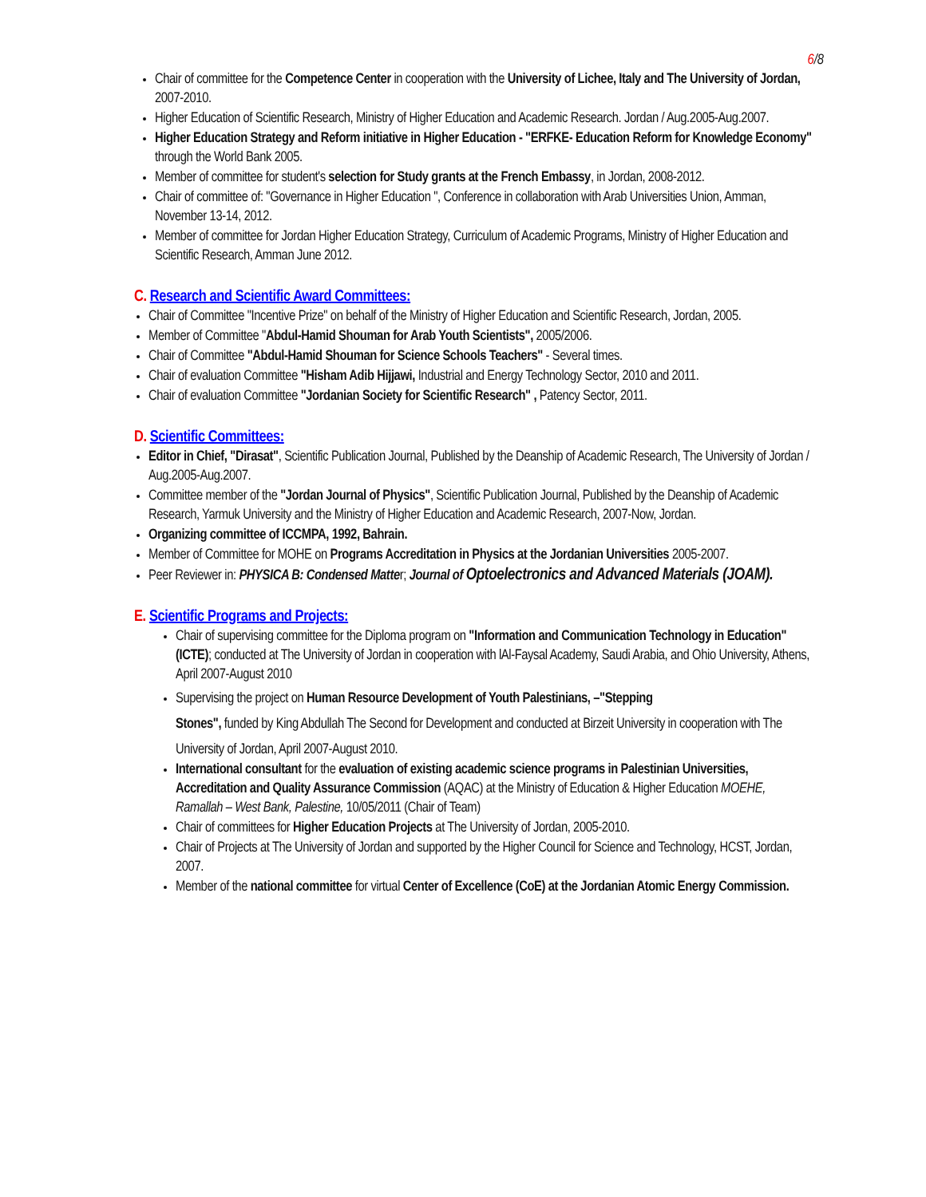6/8
Chair of committee for the Competence Center in cooperation with the University of Lichee, Italy and The University of Jordan, 2007-2010.
Higher Education of Scientific Research, Ministry of Higher Education and Academic Research. Jordan / Aug.2005-Aug.2007.
Higher Education Strategy and Reform initiative in Higher Education - "ERFKE- Education Reform for Knowledge Economy" through the World Bank 2005.
Member of committee for student's selection for Study grants at the French Embassy, in Jordan, 2008-2012.
Chair of committee of: "Governance in Higher Education ", Conference in collaboration with Arab Universities Union, Amman, November 13-14, 2012.
Member of committee for Jordan Higher Education Strategy, Curriculum of Academic Programs, Ministry of Higher Education and Scientific Research, Amman June 2012.
C. Research and Scientific Award Committees:
Chair of Committee "Incentive Prize" on behalf of the Ministry of Higher Education and Scientific Research, Jordan, 2005.
Member of Committee "Abdul-Hamid Shouman for Arab Youth Scientists", 2005/2006.
Chair of Committee "Abdul-Hamid Shouman for Science Schools Teachers" - Several times.
Chair of evaluation Committee "Hisham Adib Hijjawi, Industrial and Energy Technology Sector, 2010 and 2011.
Chair of evaluation Committee "Jordanian Society for Scientific Research" , Patency Sector, 2011.
D. Scientific Committees:
Editor in Chief, "Dirasat", Scientific Publication Journal, Published by the Deanship of Academic Research, The University of Jordan / Aug.2005-Aug.2007.
Committee member of the "Jordan Journal of Physics", Scientific Publication Journal, Published by the Deanship of Academic Research, Yarmuk University and the Ministry of Higher Education and Academic Research, 2007-Now, Jordan.
Organizing committee of ICCMPA, 1992, Bahrain.
Member of Committee for MOHE on Programs Accreditation in Physics at the Jordanian Universities 2005-2007.
Peer Reviewer in: PHYSICA B: Condensed Matter; Journal of Optoelectronics and Advanced Materials (JOAM).
E. Scientific Programs and Projects:
Chair of supervising committee for the Diploma program on "Information and Communication Technology in Education" (ICTE); conducted at The University of Jordan in cooperation with lAl-Faysal Academy, Saudi Arabia, and Ohio University, Athens, April 2007-August 2010
Supervising the project on Human Resource Development of Youth Palestinians, –"Stepping
Stones", funded by King Abdullah The Second for Development and conducted at Birzeit University in cooperation with The University of Jordan, April 2007-August 2010.
International consultant for the evaluation of existing academic science programs in Palestinian Universities, Accreditation and Quality Assurance Commission (AQAC) at the Ministry of Education & Higher Education MOEHE, Ramallah – West Bank, Palestine, 10/05/2011 (Chair of Team)
Chair of committees for Higher Education Projects at The University of Jordan, 2005-2010.
Chair of Projects at The University of Jordan and supported by the Higher Council for Science and Technology, HCST, Jordan, 2007.
Member of the national committee for virtual Center of Excellence (CoE) at the Jordanian Atomic Energy Commission.